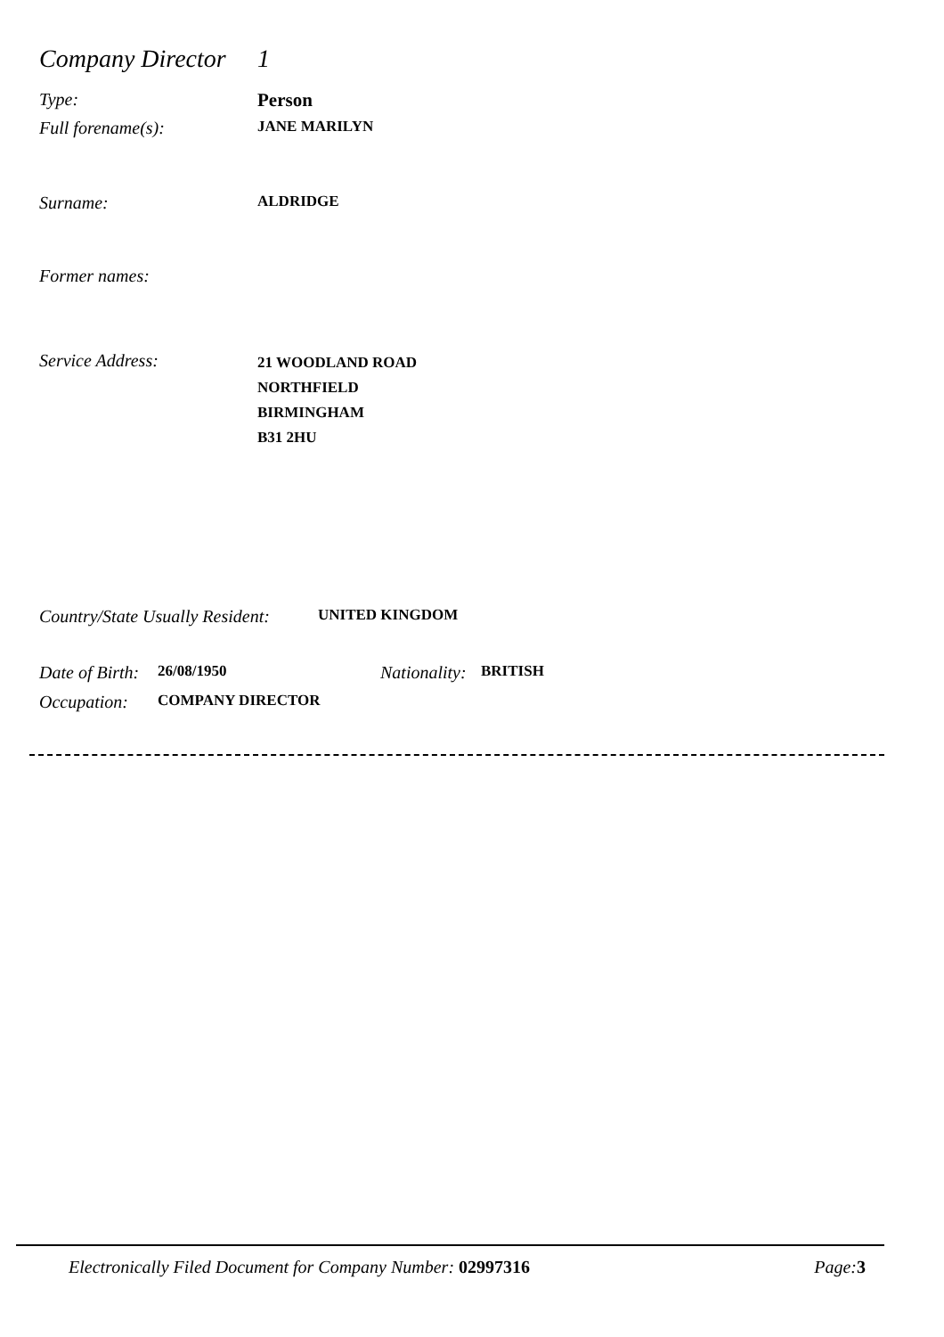Company Director
1
Type: Person
Full forename(s):
JANE MARILYN
Surname:
ALDRIDGE
Former names:
Service Address:
21 WOODLAND ROAD
NORTHFIELD
BIRMINGHAM
B31 2HU
Country/State Usually Resident:
UNITED KINGDOM
Date of Birth:
26/08/1950
Nationality:
BRITISH
Occupation:
COMPANY DIRECTOR
Electronically Filed Document for Company Number: 02997316
Page: 3